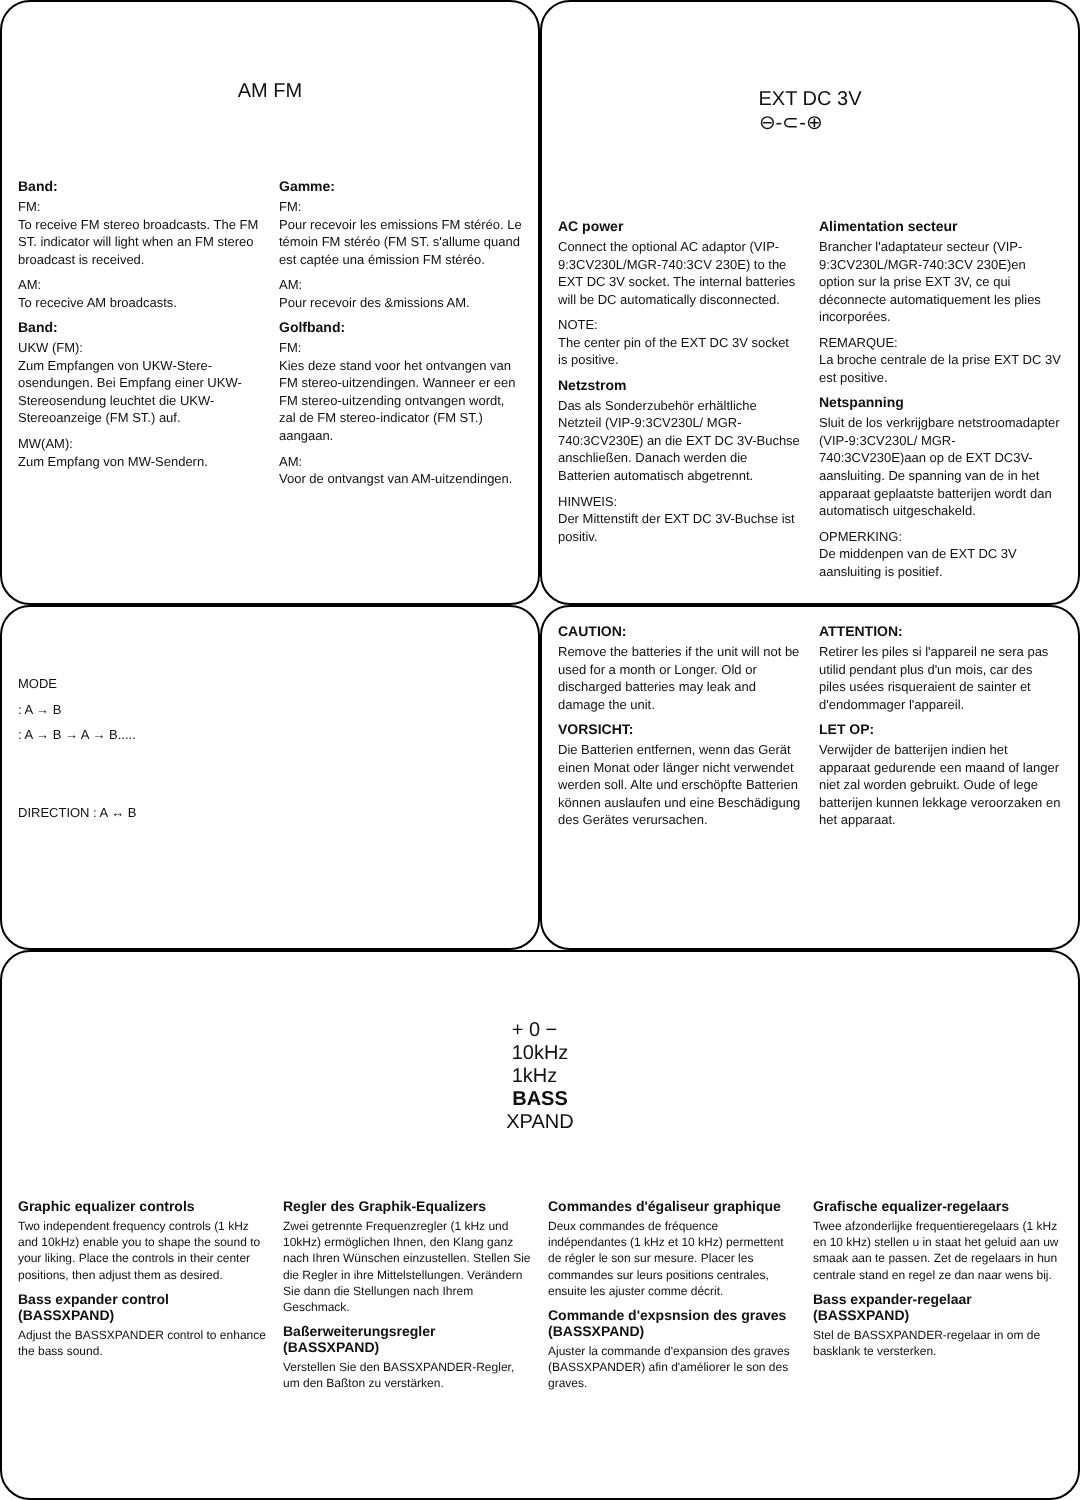AM FM
Band:
FM:
To receive FM stereo broadcasts. The FM ST. indicator will light when an FM stereo broadcast is received.
AM:
To rececive AM broadcasts.
Band:
UKW (FM):
Zum Empfangen von UKW-Stere-osendungen. Bei Empfang einer UKW-Stereosendung leuchtet die UKW-Stereoanzeige (FM ST.) auf.
MW(AM):
Zum Empfang von MW-Sendern.
Gamme:
FM:
Pour recevoir les emissions FM stéréo. Le témoin FM stéréo (FM ST. s'allume quand est captée una émission FM stéréo.
AM:
Pour recevoir des &missions AM.
Golfband:
FM:
Kies deze stand voor het ontvangen van FM stereo-uitzendingen. Wanneer er een FM stereo-uitzending ontvangen wordt, zal de FM stereo-indicator (FM ST.) aangaan.
AM:
Voor de ontvangst van AM-uitzendingen.
EXT DC 3V
⊖-⊂-⊕
AC power
Connect the optional AC adaptor (VIP-9:3CV230L/MGR-740:3CV 230E) to the EXT DC 3V socket. The internal batteries will be DC automatically disconnected.
NOTE:
The center pin of the EXT DC 3V socket is positive.
Netzstrom
Das als Sonderzubehör erhältliche Netzteil (VIP-9:3CV230L/ MGR-740:3CV230E) an die EXT DC 3V-Buchse anschließen. Danach werden die Batterien automatisch abgetrennt.
HINWEIS:
Der Mittenstift der EXT DC 3V-Buchse ist positiv.
Alimentation secteur
Brancher l'adaptateur secteur (VIP-9:3CV230L/MGR-740:3CV 230E)en option sur la prise EXT 3V, ce qui déconnecte automatiquement les plies incorporées.
REMARQUE:
La broche centrale de la prise EXT DC 3V est positive.
Netspanning
Sluit de los verkrijgbare netstroomadapter (VIP-9:3CV230L/ MGR-740:3CV230E)aan op de EXT DC3V-aansluiting. De spanning van de in het apparaat geplaatste batterijen wordt dan automatisch uitgeschakeld.
OPMERKING:
De middenpen van de EXT DC 3V aansluiting is positief.
MODE
: A → B
: A → B → A → B.....
DIRECTION : A ↔ B
CAUTION:
Remove the batteries if the unit will not be used for a month or Longer. Old or discharged batteries may leak and damage the unit.
VORSICHT:
Die Batterien entfernen, wenn das Gerät einen Monat oder länger nicht verwendet werden soll. Alte und erschöpfte Batterien können auslaufen und eine Beschädigung des Gerätes verursachen.
ATTENTION:
Retirer les piles si l'appareil ne sera pas utilid pendant plus d'un mois, car des piles usées risqueraient de sainter et d'endommager l'appareil.
LET OP:
Verwijder de batterijen indien het apparaat gedurende een maand of langer niet zal worden gebruikt. Oude of lege batterijen kunnen lekkage veroorzaken en het apparaat.
+ 0 −
10kHz
1kHz
BASS
XPAND
Graphic equalizer controls
Two independent frequency controls (1 kHz and 10kHz) enable you to shape the sound to your liking. Place the controls in their center positions, then adjust them as desired.
Bass expander control (BASSXPAND)
Adjust the BASSXPANDER control to enhance the bass sound.
Regler des Graphik-Equalizers
Zwei getrennte Frequenzregler (1 kHz und 10kHz) ermöglichen Ihnen, den Klang ganz nach Ihren Wünschen einzustellen. Stellen Sie die Regler in ihre Mittelstellungen. Verändern Sie dann die Stellungen nach Ihrem Geschmack.
Baßerweiterungsregler (BASSXPAND)
Verstellen Sie den BASSXPANDER-Regler, um den Baßton zu verstärken.
Commandes d'égaliseur graphique
Deux commandes de fréquence indépendantes (1 kHz et 10 kHz) permettent de régler le son sur mesure. Placer les commandes sur leurs positions centrales, ensuite les ajuster comme décrit.
Commande d'expsnsion des graves (BASSXPAND)
Ajuster la commande d'expansion des graves (BASSXPANDER) afin d'améliorer le son des graves.
Grafische equalizer-regelaars
Twee afzonderlijke frequentieregelaars (1 kHz en 10 kHz) stellen u in staat het geluid aan uw smaak aan te passen. Zet de regelaars in hun centrale stand en regel ze dan naar wens bij.
Bass expander-regelaar (BASSXPAND)
Stel de BASSXPANDER-regelaar in om de basklank te versterken.